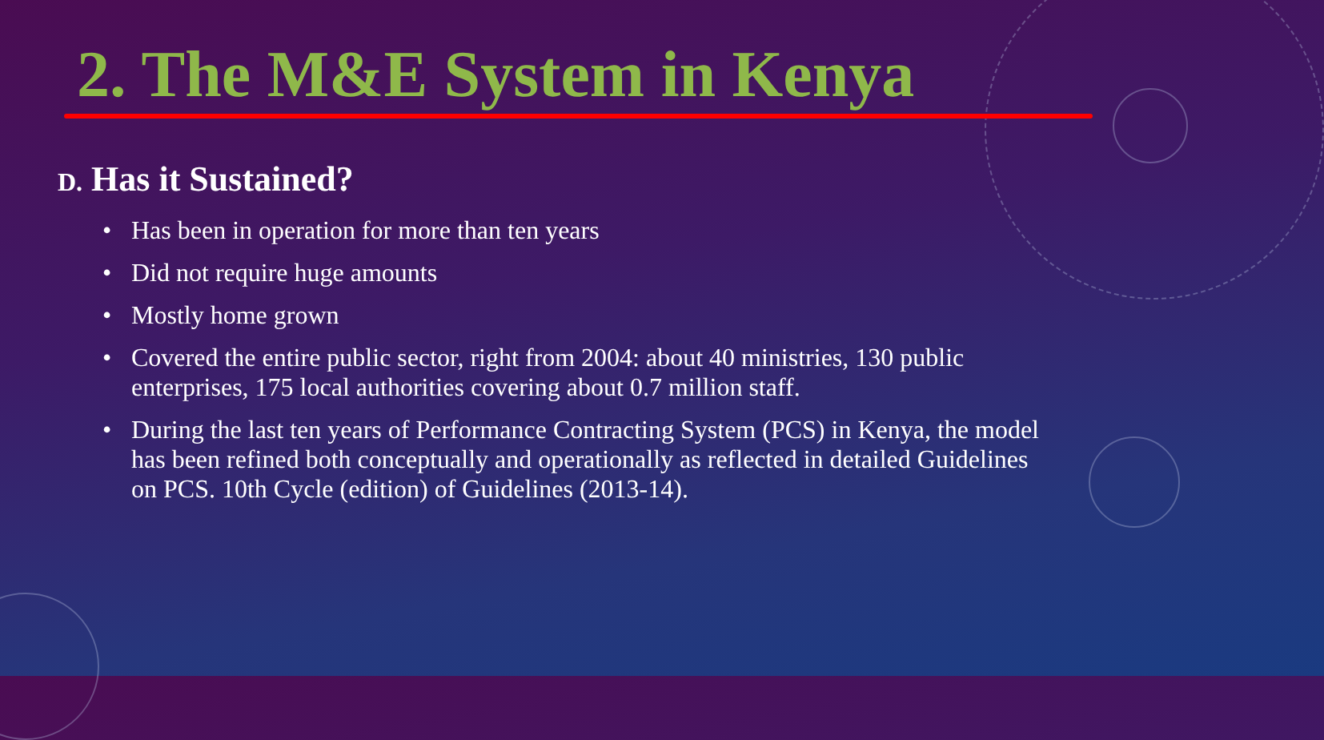2. The M&E System in Kenya
D. Has it Sustained?
• Has been in operation for more than ten years
• Did not require huge amounts
• Mostly home grown
• Covered the entire public sector, right from 2004: about 40 ministries, 130 public enterprises, 175 local authorities covering about 0.7 million staff.
• During the last ten years of Performance Contracting System (PCS) in Kenya, the model has been refined both conceptually and operationally as reflected in detailed Guidelines on PCS. 10th Cycle (edition) of Guidelines (2013-14).